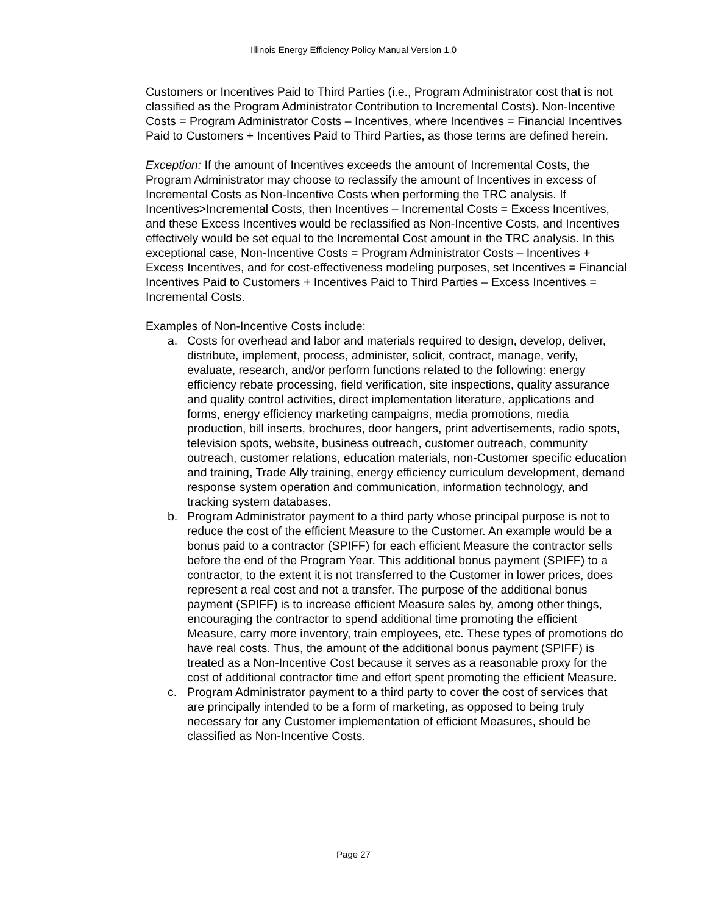Illinois Energy Efficiency Policy Manual Version 1.0
Customers or Incentives Paid to Third Parties (i.e., Program Administrator cost that is not classified as the Program Administrator Contribution to Incremental Costs). Non-Incentive Costs = Program Administrator Costs – Incentives, where Incentives = Financial Incentives Paid to Customers + Incentives Paid to Third Parties, as those terms are defined herein.
Exception: If the amount of Incentives exceeds the amount of Incremental Costs, the Program Administrator may choose to reclassify the amount of Incentives in excess of Incremental Costs as Non-Incentive Costs when performing the TRC analysis. If Incentives>Incremental Costs, then Incentives – Incremental Costs = Excess Incentives, and these Excess Incentives would be reclassified as Non-Incentive Costs, and Incentives effectively would be set equal to the Incremental Cost amount in the TRC analysis. In this exceptional case, Non-Incentive Costs = Program Administrator Costs – Incentives + Excess Incentives, and for cost-effectiveness modeling purposes, set Incentives = Financial Incentives Paid to Customers + Incentives Paid to Third Parties – Excess Incentives = Incremental Costs.
Examples of Non-Incentive Costs include:
a. Costs for overhead and labor and materials required to design, develop, deliver, distribute, implement, process, administer, solicit, contract, manage, verify, evaluate, research, and/or perform functions related to the following: energy efficiency rebate processing, field verification, site inspections, quality assurance and quality control activities, direct implementation literature, applications and forms, energy efficiency marketing campaigns, media promotions, media production, bill inserts, brochures, door hangers, print advertisements, radio spots, television spots, website, business outreach, customer outreach, community outreach, customer relations, education materials, non-Customer specific education and training, Trade Ally training, energy efficiency curriculum development, demand response system operation and communication, information technology, and tracking system databases.
b. Program Administrator payment to a third party whose principal purpose is not to reduce the cost of the efficient Measure to the Customer. An example would be a bonus paid to a contractor (SPIFF) for each efficient Measure the contractor sells before the end of the Program Year. This additional bonus payment (SPIFF) to a contractor, to the extent it is not transferred to the Customer in lower prices, does represent a real cost and not a transfer. The purpose of the additional bonus payment (SPIFF) is to increase efficient Measure sales by, among other things, encouraging the contractor to spend additional time promoting the efficient Measure, carry more inventory, train employees, etc. These types of promotions do have real costs. Thus, the amount of the additional bonus payment (SPIFF) is treated as a Non-Incentive Cost because it serves as a reasonable proxy for the cost of additional contractor time and effort spent promoting the efficient Measure.
c. Program Administrator payment to a third party to cover the cost of services that are principally intended to be a form of marketing, as opposed to being truly necessary for any Customer implementation of efficient Measures, should be classified as Non-Incentive Costs.
Page 27